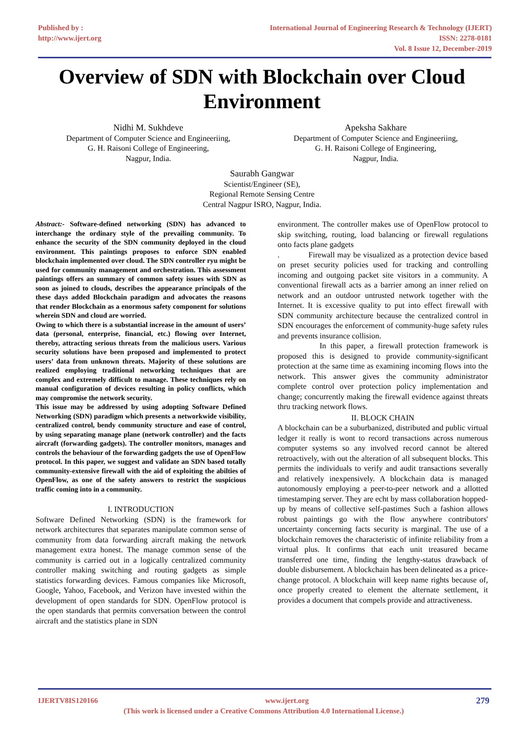Published by :
http://www.ijert.org
International Journal of Engineering Research & Technology (IJERT)
ISSN: 2278-0181
Vol. 8 Issue 12, December-2019
Overview of SDN with Blockchain over Cloud Environment
Nidhi M. Sukhdeve
Department of Computer Science and Engineeriing,
G. H. Raisoni College of Engineering,
Nagpur, India.
Apeksha Sakhare
Department of Computer Science and Engineeriing,
G. H. Raisoni College of Engineering,
Nagpur, India.
Saurabh Gangwar
Scientist/Engineer (SE),
Regional Remote Sensing Centre
Central Nagpur ISRO, Nagpur, India.
Abstract:- Software-defined networking (SDN) has advanced to interchange the ordinary style of the prevailing community. To enhance the security of the SDN community deployed in the cloud environment. This paintings proposes to enforce SDN enabled blockchain implemented over cloud. The SDN controller ryu might be used for community management and orchestration. This assessment paintings offers an summary of common safety issues with SDN as soon as joined to clouds, describes the appearance principals of the these days added Blockchain paradigm and advocates the reasons that render Blockchain as a enormous safety component for solutions wherein SDN and cloud are worried.
Owing to which there is a substantial increase in the amount of users’ data (personal, enterprise, financial, etc.) flowing over Internet, thereby, attracting serious threats from the malicious users. Various security solutions have been proposed and implemented to protect users’ data from unknown threats. Majority of these solutions are realized employing traditional networking techniques that are complex and extremely difficult to manage. These techniques rely on manual configuration of devices resulting in policy conflicts, which may compromise the network security.
This issue may be addressed by using adopting Software Defined Networking (SDN) paradigm which presents a networkwide visibility, centralized control, bendy community structure and ease of control, by using separating manage plane (network controller) and the facts aircraft (forwarding gadgets). The controller monitors, manages and controls the behaviour of the forwarding gadgets the use of OpenFlow protocol. In this paper, we suggest and validate an SDN based totally community-extensive firewall with the aid of exploiting the abilties of OpenFlow, as one of the safety answers to restrict the suspicious traffic coming into in a community.
I. INTRODUCTION
Software Defined Networking (SDN) is the framework for network architectures that separates manipulate common sense of community from data forwarding aircraft making the network management extra honest. The manage common sense of the community is carried out in a logically centralized community controller making switching and routing gadgets as simple statistics forwarding devices. Famous companies like Microsoft, Google, Yahoo, Facebook, and Verizon have invested within the development of open standards for SDN. OpenFlow protocol is the open standards that permits conversation between the control aircraft and the statistics plane in SDN
environment. The controller makes use of OpenFlow protocol to skip switching, routing, load balancing or firewall regulations onto facts plane gadgets
. Firewall may be visualized as a protection device based on preset security policies used for tracking and controlling incoming and outgoing packet site visitors in a community. A conventional firewall acts as a barrier among an inner relied on network and an outdoor untrusted network together with the Internet. It is excessive quality to put into effect firewall with SDN community architecture because the centralized control in SDN encourages the enforcement of community-huge safety rules and prevents insurance collision.
In this paper, a firewall protection framework is proposed this is designed to provide community-significant protection at the same time as examining incoming flows into the network. This answer gives the community administrator complete control over protection policy implementation and change; concurrently making the firewall evidence against threats thru tracking network flows.
II. BLOCK CHAIN
A blockchain can be a suburbanized, distributed and public virtual ledger it really is wont to record transactions across numerous computer systems so any involved record cannot be altered retroactively, with out the alteration of all subsequent blocks. This permits the individuals to verify and audit transactions severally and relatively inexpensively. A blockchain data is managed autonomously employing a peer-to-peer network and a allotted timestamping server. They are echt by mass collaboration hopped-up by means of collective self-pastimes Such a fashion allows robust paintings go with the flow anywhere contributors' uncertainty concerning facts security is marginal. The use of a blockchain removes the characteristic of infinite reliability from a virtual plus. It confirms that each unit treasured became transferred one time, finding the lengthy-status drawback of double disbursement. A blockchain has been delineated as a price-change protocol. A blockchain will keep name rights because of, once properly created to element the alternate settlement, it provides a document that compels provide and attractiveness.
IJERTV8IS120166 www.ijert.org 279
(This work is licensed under a Creative Commons Attribution 4.0 International License.)